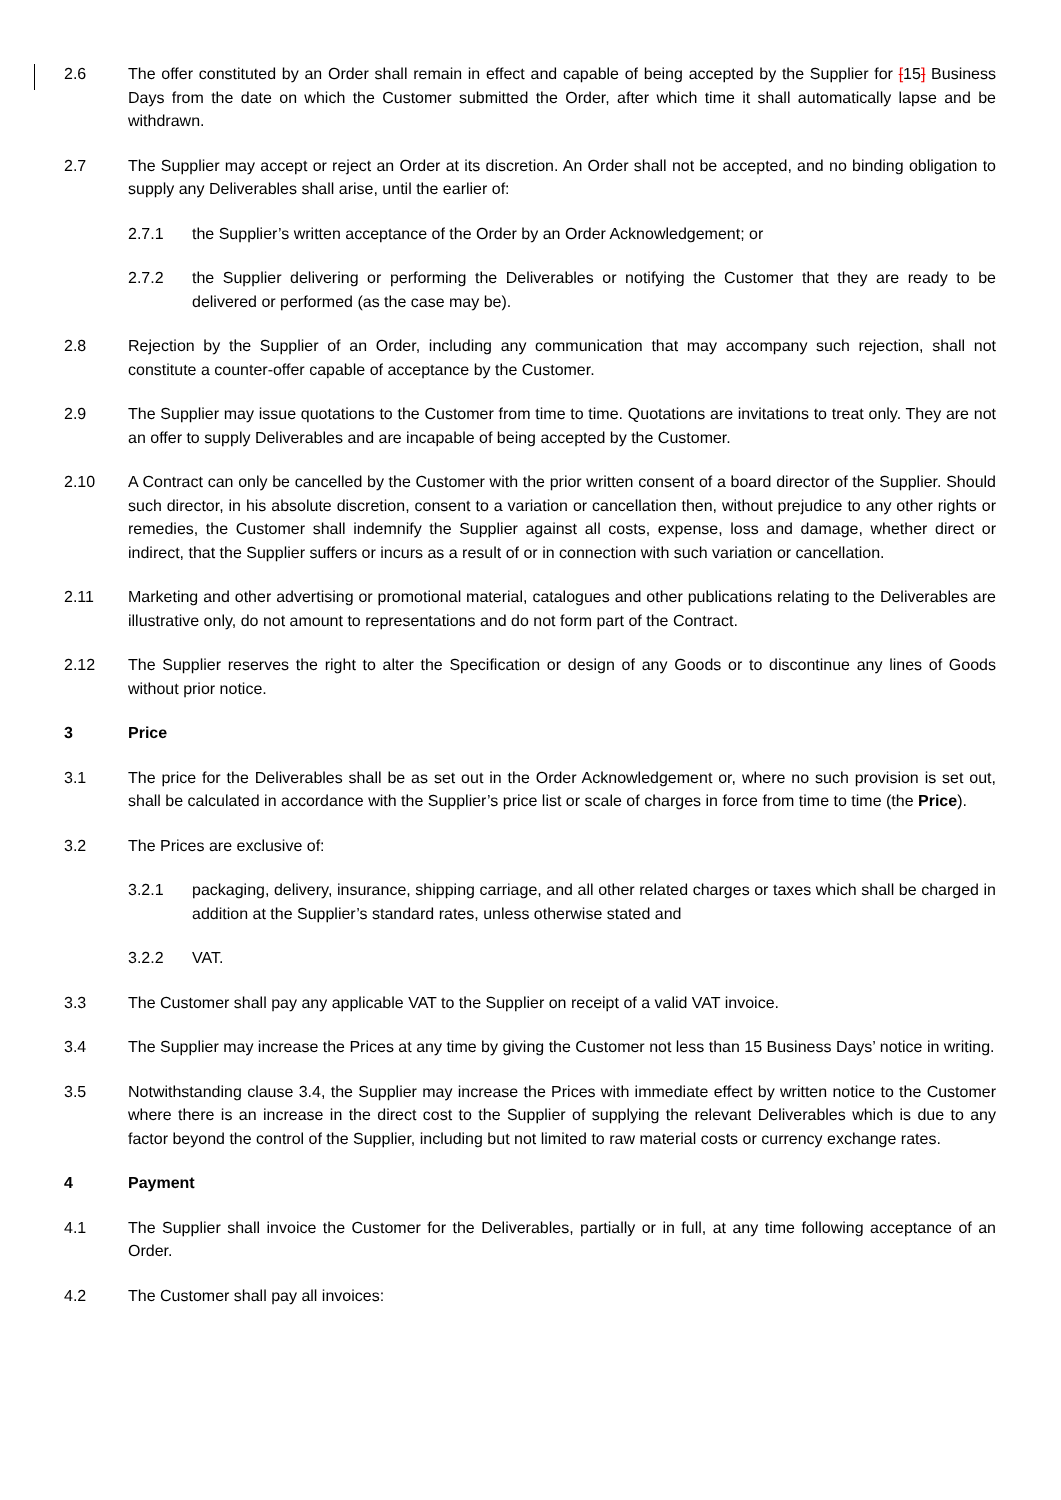2.6 The offer constituted by an Order shall remain in effect and capable of being accepted by the Supplier for [15] Business Days from the date on which the Customer submitted the Order, after which time it shall automatically lapse and be withdrawn.
2.7 The Supplier may accept or reject an Order at its discretion. An Order shall not be accepted, and no binding obligation to supply any Deliverables shall arise, until the earlier of:
2.7.1 the Supplier’s written acceptance of the Order by an Order Acknowledgement; or
2.7.2 the Supplier delivering or performing the Deliverables or notifying the Customer that they are ready to be delivered or performed (as the case may be).
2.8 Rejection by the Supplier of an Order, including any communication that may accompany such rejection, shall not constitute a counter-offer capable of acceptance by the Customer.
2.9 The Supplier may issue quotations to the Customer from time to time. Quotations are invitations to treat only. They are not an offer to supply Deliverables and are incapable of being accepted by the Customer.
2.10 A Contract can only be cancelled by the Customer with the prior written consent of a board director of the Supplier. Should such director, in his absolute discretion, consent to a variation or cancellation then, without prejudice to any other rights or remedies, the Customer shall indemnify the Supplier against all costs, expense, loss and damage, whether direct or indirect, that the Supplier suffers or incurs as a result of or in connection with such variation or cancellation.
2.11 Marketing and other advertising or promotional material, catalogues and other publications relating to the Deliverables are illustrative only, do not amount to representations and do not form part of the Contract.
2.12 The Supplier reserves the right to alter the Specification or design of any Goods or to discontinue any lines of Goods without prior notice.
3 Price
3.1 The price for the Deliverables shall be as set out in the Order Acknowledgement or, where no such provision is set out, shall be calculated in accordance with the Supplier’s price list or scale of charges in force from time to time (the Price).
3.2 The Prices are exclusive of:
3.2.1 packaging, delivery, insurance, shipping carriage, and all other related charges or taxes which shall be charged in addition at the Supplier’s standard rates, unless otherwise stated and
3.2.2 VAT.
3.3 The Customer shall pay any applicable VAT to the Supplier on receipt of a valid VAT invoice.
3.4 The Supplier may increase the Prices at any time by giving the Customer not less than 15 Business Days’ notice in writing.
3.5 Notwithstanding clause 3.4, the Supplier may increase the Prices with immediate effect by written notice to the Customer where there is an increase in the direct cost to the Supplier of supplying the relevant Deliverables which is due to any factor beyond the control of the Supplier, including but not limited to raw material costs or currency exchange rates.
4 Payment
4.1 The Supplier shall invoice the Customer for the Deliverables, partially or in full, at any time following acceptance of an Order.
4.2 The Customer shall pay all invoices: